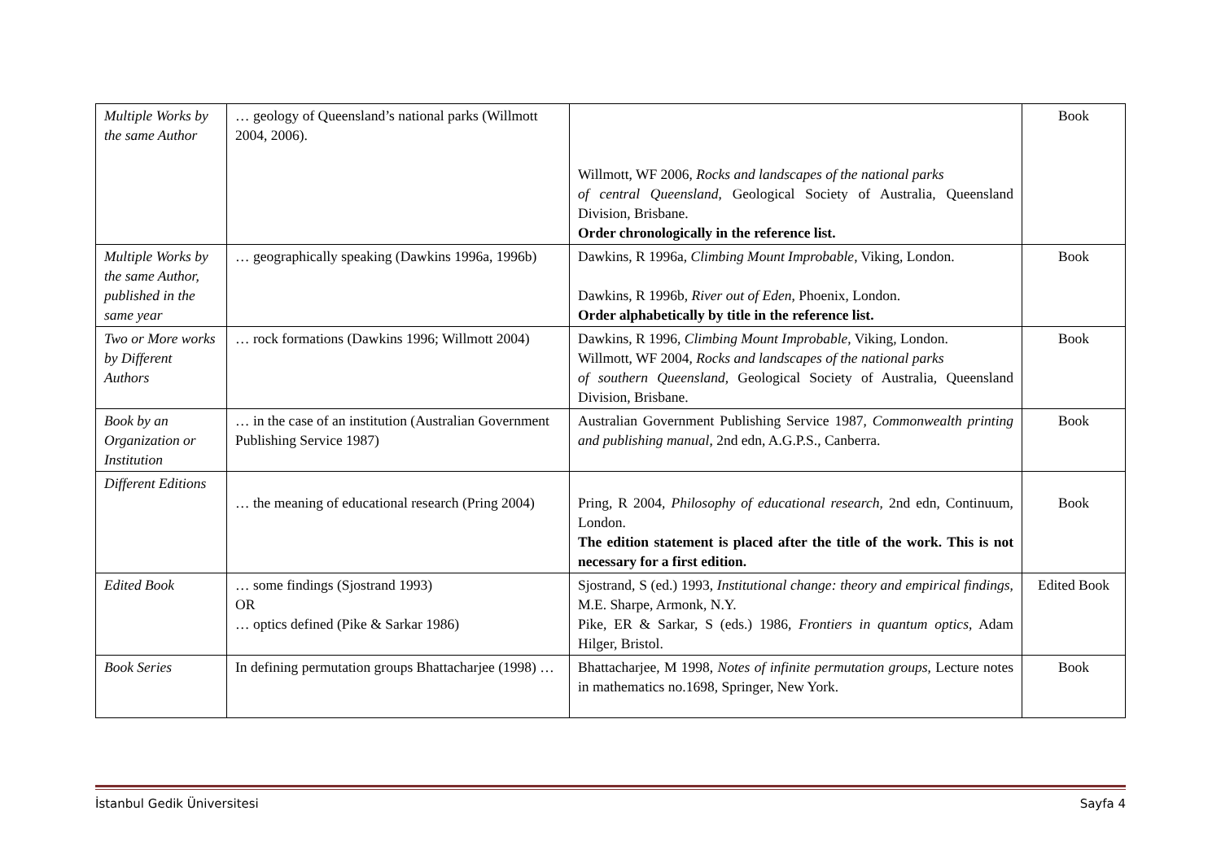| Multiple Works by the same Author | … geology of Queensland’s national parks (Willmott 2004, 2006). | Willmott, WF 2006, Rocks and landscapes of the national parks of central Queensland , Geological Society of Australia, Queensland Division, Brisbane. Order chronologically in the reference list. | Book |
| Multiple Works by the same Author, published in the same year | … geographically speaking (Dawkins 1996a, 1996b) | Dawkins, R 1996a, Climbing Mount Improbable , Viking, London. Dawkins, R 1996b, River out of Eden , Phoenix, London. Order alphabetically by title in the reference list. | Book |
| Two or More works by Different Authors | … rock formations (Dawkins 1996; Willmott 2004) | Dawkins, R 1996, Climbing Mount Improbable , Viking, London. Willmott, WF 2004, Rocks and landscapes of the national parks of southern Queensland , Geological Society of Australia, Queensland Division, Brisbane. | Book |
| Book by an Organization or Institution | … in the case of an institution (Australian Government Publishing Service 1987) | Australian Government Publishing Service 1987, Commonwealth printing and publishing manual , 2nd edn, A.G.P.S., Canberra. | Book |
| Different Editions | … the meaning of educational research (Pring 2004) | Pring, R 2004, Philosophy of educational research , 2nd edn, Continuum, London. The edition statement is placed after the title of the work. This is not necessary for a first edition. | Book |
| Edited Book | … some findings (Sjostrand 1993) OR … optics defined (Pike & Sarkar 1986) | Sjostrand, S (ed.) 1993, Institutional change: theory and empirical findings , M.E. Sharpe, Armonk, N.Y. Pike, ER & Sarkar, S (eds.) 1986, Frontiers in quantum optics , Adam Hilger, Bristol. | Edited Book |
| Book Series | In defining permutation groups Bhattacharjee (1998) … | Bhattacharjee, M 1998, Notes of infinite permutation groups , Lecture notes in mathematics no.1698, Springer, New York. | Book |
İstanbul Gedik Üniversitesi Sayfa 4